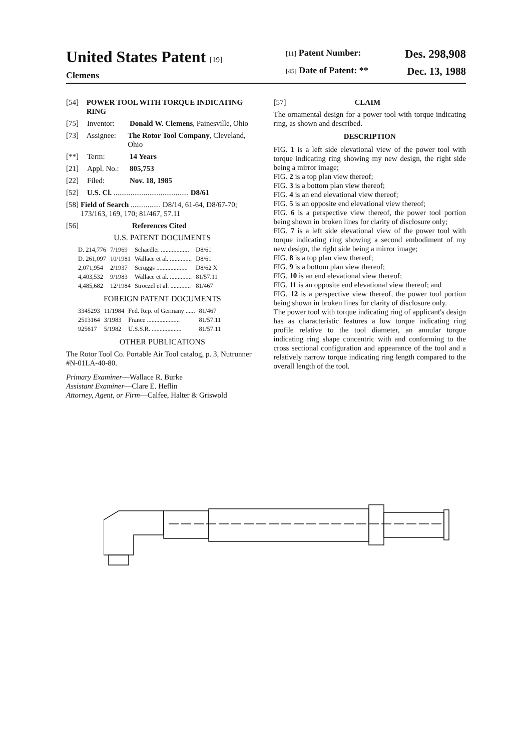United States Patent [19]
Clemens
[11] Patent Number: Des. 298,908
[45] Date of Patent: ** Dec. 13, 1988
[54] POWER TOOL WITH TORQUE INDICATING RING
[75] Inventor: Donald W. Clemens, Painesville, Ohio
[73] Assignee: The Rotor Tool Company, Cleveland, Ohio
[**] Term: 14 Years
[21] Appl. No.: 805,753
[22] Filed: Nov. 18, 1985
[52] U.S. Cl. ........................................ D8/61
[58] Field of Search ................ D8/14, 61-64, D8/67-70; 173/163, 169, 170; 81/467, 57.11
[56] References Cited
U.S. PATENT DOCUMENTS
| D. 214,776 | 7/1969 | Schaedler .................. | D8/61 |
| D. 261,097 | 10/1981 | Wallace et al. .............. | D8/61 |
| 2,071,954 | 2/1937 | Scruggs .................... | D8/62 X |
| 4,403,532 | 9/1983 | Wallace et al. .............. | 81/57.11 |
| 4,485,682 | 12/1984 | Stroezel et al. ............. | 81/467 |
FOREIGN PATENT DOCUMENTS
| 3345293 | 11/1984 | Fed. Rep. of Germany ...... | 81/467 |
| 2513164 | 3/1983 | France ..................... | 81/57.11 |
| 925617 | 5/1982 | U.S.S.R. ................... | 81/57.11 |
OTHER PUBLICATIONS
The Rotor Tool Co. Portable Air Tool catalog, p. 3, Nutrunner #N-01LA-40-80.
Primary Examiner—Wallace R. Burke
Assistant Examiner—Clare E. Heflin
Attorney, Agent, or Firm—Calfee, Halter & Griswold
[57] CLAIM
The ornamental design for a power tool with torque indicating ring, as shown and described.
DESCRIPTION
FIG. 1 is a left side elevational view of the power tool with torque indicating ring showing my new design, the right side being a mirror image;
FIG. 2 is a top plan view thereof;
FIG. 3 is a bottom plan view thereof;
FIG. 4 is an end elevational view thereof;
FIG. 5 is an opposite end elevational view thereof;
FIG. 6 is a perspective view thereof, the power tool portion being shown in broken lines for clarity of disclosure only;
FIG. 7 is a left side elevational view of the power tool with torque indicating ring showing a second embodiment of my new design, the right side being a mirror image;
FIG. 8 is a top plan view thereof;
FIG. 9 is a bottom plan view thereof;
FIG. 10 is an end elevational view thereof;
FIG. 11 is an opposite end elevational view thereof; and
FIG. 12 is a perspective view thereof, the power tool portion being shown in broken lines for clarity of disclosure only.
The power tool with torque indicating ring of applicant's design has as characteristic features a low torque indicating ring profile relative to the tool diameter, an annular torque indicating ring shape concentric with and conforming to the cross sectional configuration and appearance of the tool and a relatively narrow torque indicating ring length compared to the overall length of the tool.